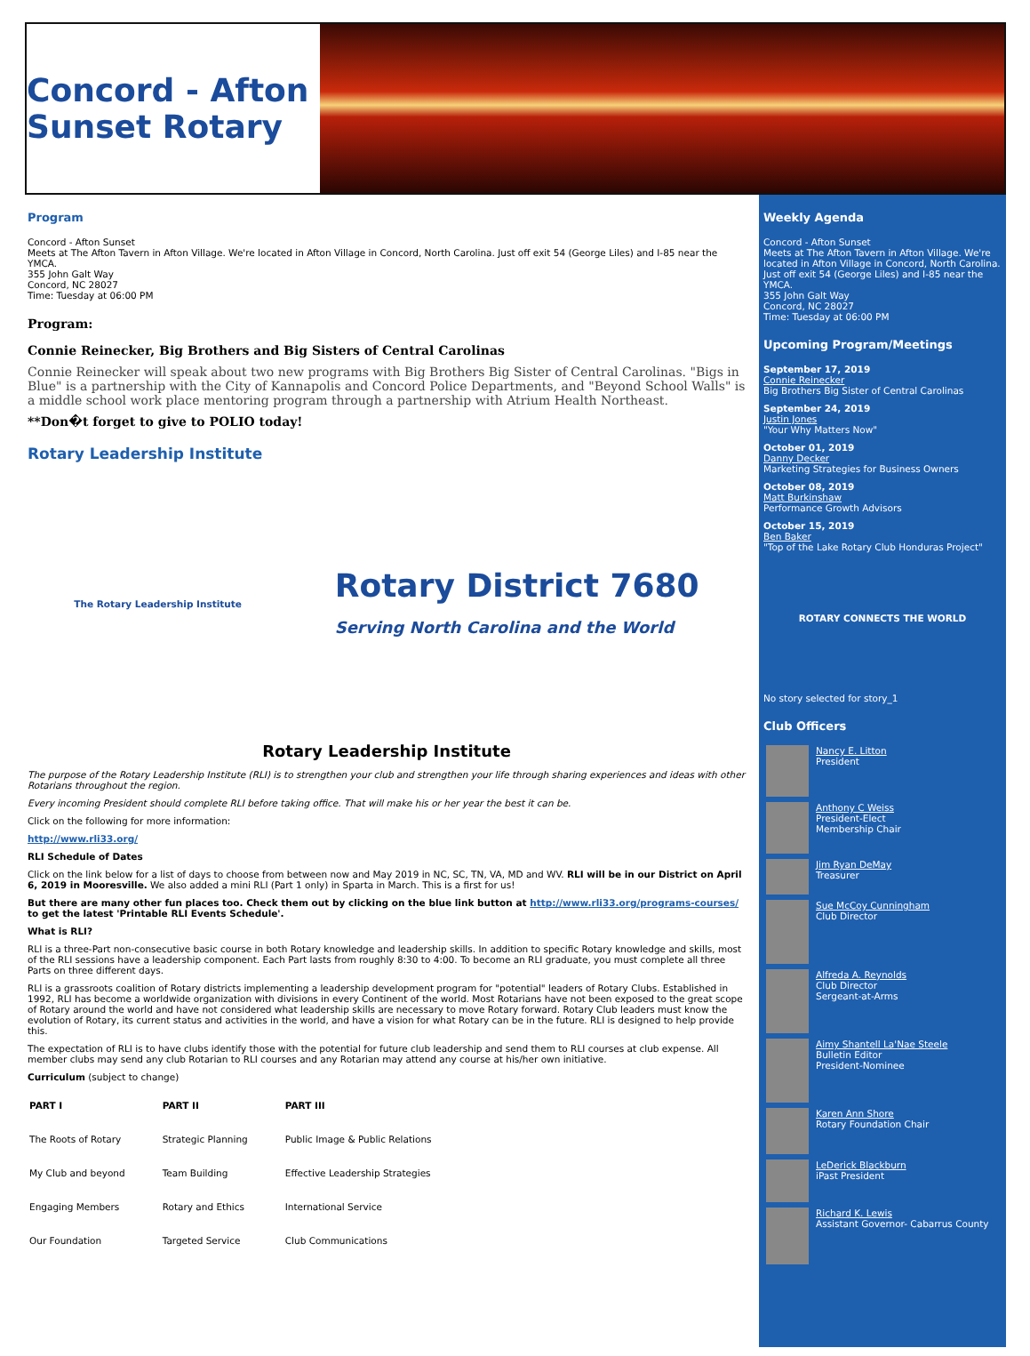Concord - Afton Sunset Rotary
Program
Concord - Afton Sunset
Meets at The Afton Tavern in Afton Village. We're located in Afton Village in Concord, North Carolina. Just off exit 54 (George Liles) and I-85 near the YMCA.
355 John Galt Way
Concord, NC 28027
Time: Tuesday at 06:00 PM
Program:
Connie Reinecker, Big Brothers and Big Sisters of Central Carolinas
Connie Reinecker will speak about two new programs with Big Brothers Big Sister of Central Carolinas. "Bigs in Blue" is a partnership with the City of Kannapolis and Concord Police Departments, and "Beyond School Walls" is a middle school work place mentoring program through a partnership with Atrium Health Northeast.
**Don�t forget to give to POLIO today!
Rotary Leadership Institute
The Rotary Leadership Institute Rotary District 7680
Serving North Carolina and the World
Rotary Leadership Institute
The purpose of the Rotary Leadership Institute (RLI) is to strengthen your club and strengthen your life through sharing experiences and ideas with other Rotarians throughout the region.
Every incoming President should complete RLI before taking office. That will make his or her year the best it can be.
Click on the following for more information:
http://www.rli33.org/
RLI Schedule of Dates
Click on the link below for a list of days to choose from between now and May 2019 in NC, SC, TN, VA, MD and WV. RLI will be in our District on April 6, 2019 in Mooresville. We also added a mini RLI (Part 1 only) in Sparta in March. This is a first for us!
But there are many other fun places too. Check them out by clicking on the blue link button at http://www.rli33.org/programs-courses/ to get the latest 'Printable RLI Events Schedule'.
What is RLI?
RLI is a three-Part non-consecutive basic course in both Rotary knowledge and leadership skills. In addition to specific Rotary knowledge and skills, most of the RLI sessions have a leadership component. Each Part lasts from roughly 8:30 to 4:00. To become an RLI graduate, you must complete all three Parts on three different days.
RLI is a grassroots coalition of Rotary districts implementing a leadership development program for "potential" leaders of Rotary Clubs. Established in 1992, RLI has become a worldwide organization with divisions in every Continent of the world. Most Rotarians have not been exposed to the great scope of Rotary around the world and have not considered what leadership skills are necessary to move Rotary forward. Rotary Club leaders must know the evolution of Rotary, its current status and activities in the world, and have a vision for what Rotary can be in the future. RLI is designed to help provide this.
The expectation of RLI is to have clubs identify those with the potential for future club leadership and send them to RLI courses at club expense. All member clubs may send any club Rotarian to RLI courses and any Rotarian may attend any course at his/her own initiative.
Curriculum (subject to change)
| PART I | PART II | PART III |
| --- | --- | --- |
| The Roots of Rotary | Strategic Planning | Public Image & Public Relations |
| My Club and beyond | Team Building | Effective Leadership Strategies |
| Engaging Members | Rotary and Ethics | International Service |
| Our Foundation | Targeted Service | Club Communications |
Weekly Agenda
Concord - Afton Sunset
Meets at The Afton Tavern in Afton Village. We're located in Afton Village in Concord, North Carolina. Just off exit 54 (George Liles) and I-85 near the YMCA.
355 John Galt Way
Concord, NC 28027
Time: Tuesday at 06:00 PM
Upcoming Program/Meetings
September 17, 2019
Connie Reinecker
Big Brothers Big Sister of Central Carolinas
September 24, 2019
Justin Jones
"Your Why Matters Now"
October 01, 2019
Danny Decker
Marketing Strategies for Business Owners
October 08, 2019
Matt Burkinshaw
Performance Growth Advisors
October 15, 2019
Ben Baker
"Top of the Lake Rotary Club Honduras Project"
ROTARY CONNECTS THE WORLD
No story selected for story_1
Club Officers
Nancy E. Litton
President
Anthony C Weiss
President-Elect
Membership Chair
Jim Ryan DeMay
Treasurer
Sue McCoy Cunningham
Club Director
Alfreda A. Reynolds
Club Director
Sergeant-at-Arms
Aimy Shantell La'Nae Steele
Bulletin Editor
President-Nominee
Karen Ann Shore
Rotary Foundation Chair
LeDerick Blackburn
iPast President
Richard K. Lewis
Assistant Governor- Cabarrus County